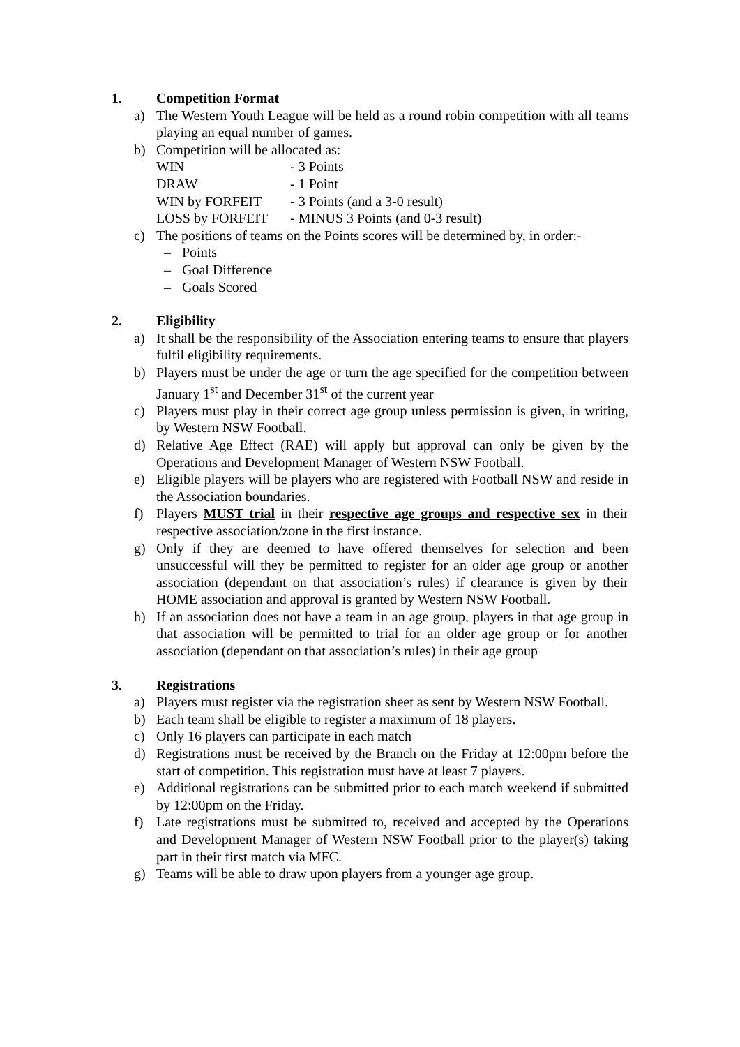1. Competition Format
a) The Western Youth League will be held as a round robin competition with all teams playing an equal number of games.
b) Competition will be allocated as:
WIN - 3 Points
DRAW - 1 Point
WIN by FORFEIT - 3 Points (and a 3-0 result)
LOSS by FORFEIT - MINUS 3 Points (and 0-3 result)
c) The positions of teams on the Points scores will be determined by, in order:-
– Points
– Goal Difference
– Goals Scored
2. Eligibility
a) It shall be the responsibility of the Association entering teams to ensure that players fulfil eligibility requirements.
b) Players must be under the age or turn the age specified for the competition between January 1<sup>st</sup> and December 31<sup>st</sup> of the current year
c) Players must play in their correct age group unless permission is given, in writing, by Western NSW Football.
d) Relative Age Effect (RAE) will apply but approval can only be given by the Operations and Development Manager of Western NSW Football.
e) Eligible players will be players who are registered with Football NSW and reside in the Association boundaries.
f) Players MUST trial in their respective age groups and respective sex in their respective association/zone in the first instance.
g) Only if they are deemed to have offered themselves for selection and been unsuccessful will they be permitted to register for an older age group or another association (dependant on that association’s rules) if clearance is given by their HOME association and approval is granted by Western NSW Football.
h) If an association does not have a team in an age group, players in that age group in that association will be permitted to trial for an older age group or for another association (dependant on that association’s rules) in their age group
3. Registrations
a) Players must register via the registration sheet as sent by Western NSW Football.
b) Each team shall be eligible to register a maximum of 18 players.
c) Only 16 players can participate in each match
d) Registrations must be received by the Branch on the Friday at 12:00pm before the start of competition. This registration must have at least 7 players.
e) Additional registrations can be submitted prior to each match weekend if submitted by 12:00pm on the Friday.
f) Late registrations must be submitted to, received and accepted by the Operations and Development Manager of Western NSW Football prior to the player(s) taking part in their first match via MFC.
g) Teams will be able to draw upon players from a younger age group.